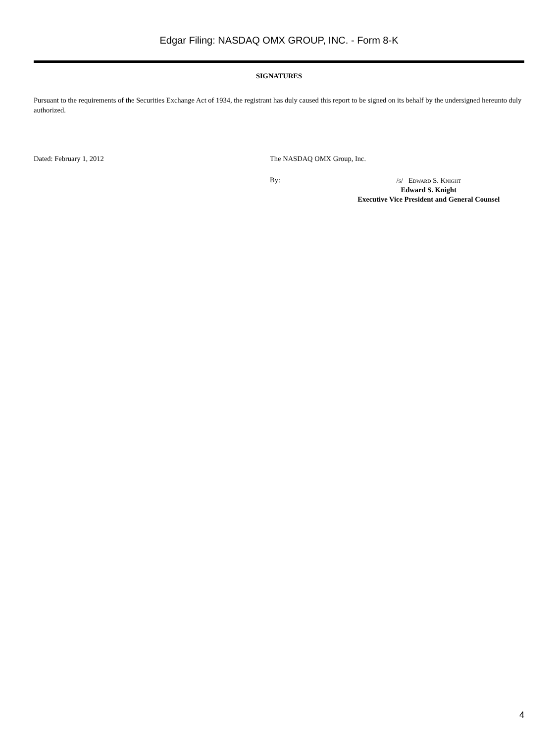Edgar Filing: NASDAQ OMX GROUP, INC. - Form 8-K
SIGNATURES
Pursuant to the requirements of the Securities Exchange Act of 1934, the registrant has duly caused this report to be signed on its behalf by the undersigned hereunto duly authorized.
Dated: February 1, 2012 The NASDAQ OMX Group, Inc.
By:
/s/ Edward S. Knight
Edward S. Knight
Executive Vice President and General Counsel
4